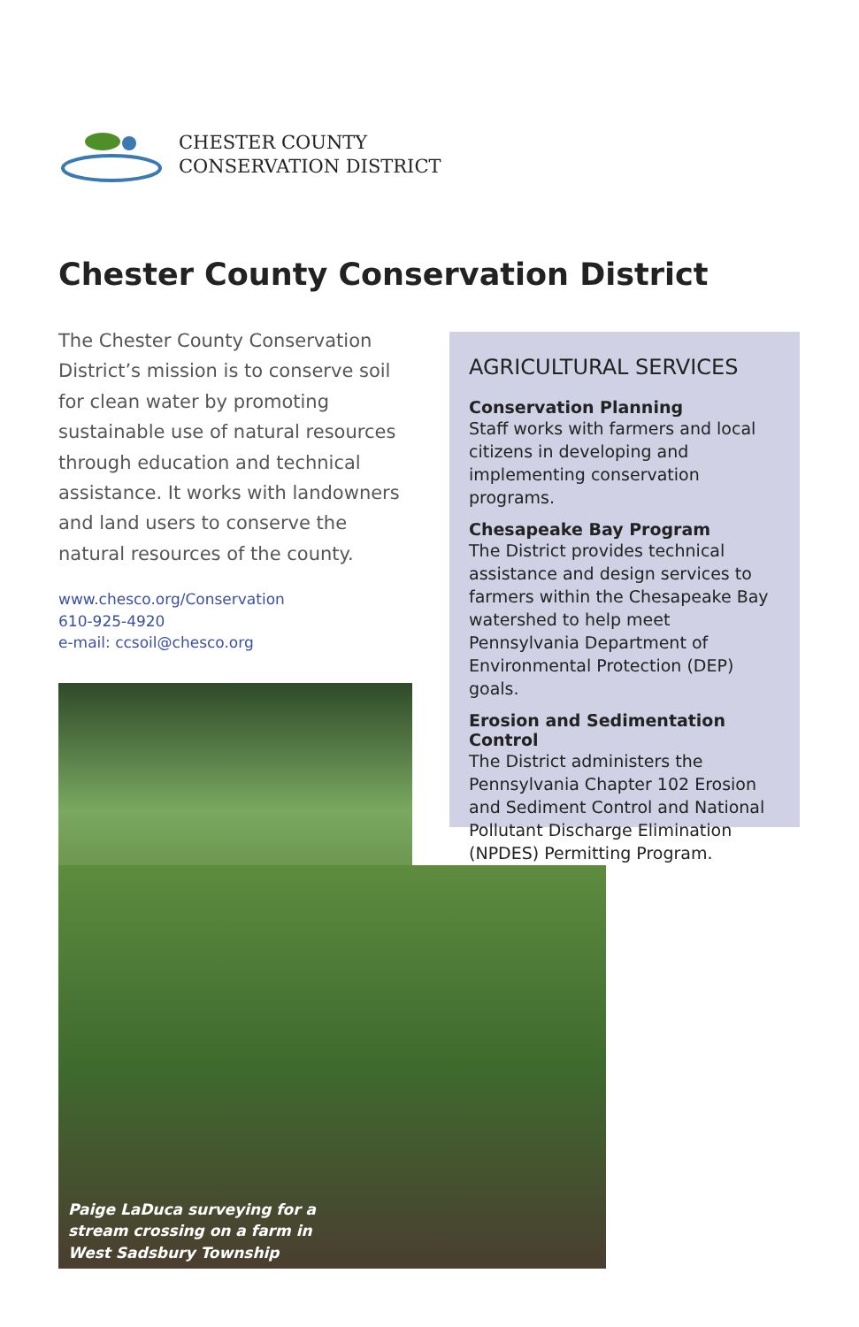CHESTER COUNTY
CONSERVATION DISTRICT
Chester County Conservation District
The Chester County Conservation District’s mission is to conserve soil for clean water by promoting sustainable use of natural resources through education and technical assistance. It works with landowners and land users to conserve the natural resources of the county.
www.chesco.org/Conservation
610-925-4920
e-mail: ccsoil@chesco.org
AGRICULTURAL SERVICES
Conservation Planning
Staff works with farmers and local citizens in developing and implementing conservation programs.
Chesapeake Bay Program
The District provides technical assistance and design services to farmers within the Chesapeake Bay watershed to help meet Pennsylvania Department of Environmental Protection (DEP) goals.
Erosion and Sedimentation Control
The District administers the Pennsylvania Chapter 102 Erosion and Sediment Control and National Pollutant Discharge Elimination (NPDES) Permitting Program.
Paige LaDuca surveying for a
stream crossing on a farm in
West Sadsbury Township